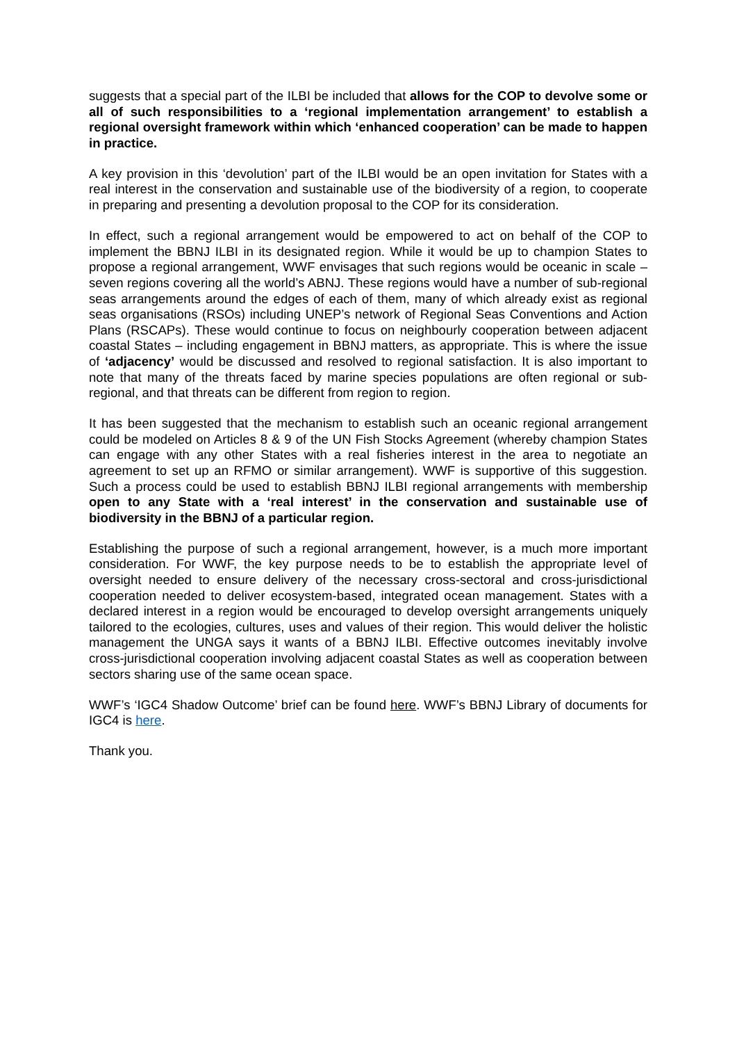suggests that a special part of the ILBI be included that allows for the COP to devolve some or all of such responsibilities to a ‘regional implementation arrangement’ to establish a regional oversight framework within which ‘enhanced cooperation’ can be made to happen in practice.
A key provision in this ‘devolution’ part of the ILBI would be an open invitation for States with a real interest in the conservation and sustainable use of the biodiversity of a region, to cooperate in preparing and presenting a devolution proposal to the COP for its consideration.
In effect, such a regional arrangement would be empowered to act on behalf of the COP to implement the BBNJ ILBI in its designated region. While it would be up to champion States to propose a regional arrangement, WWF envisages that such regions would be oceanic in scale – seven regions covering all the world’s ABNJ. These regions would have a number of sub-regional seas arrangements around the edges of each of them, many of which already exist as regional seas organisations (RSOs) including UNEP’s network of Regional Seas Conventions and Action Plans (RSCAPs). These would continue to focus on neighbourly cooperation between adjacent coastal States – including engagement in BBNJ matters, as appropriate. This is where the issue of ‘adjacency’ would be discussed and resolved to regional satisfaction. It is also important to note that many of the threats faced by marine species populations are often regional or sub-regional, and that threats can be different from region to region.
It has been suggested that the mechanism to establish such an oceanic regional arrangement could be modeled on Articles 8 & 9 of the UN Fish Stocks Agreement (whereby champion States can engage with any other States with a real fisheries interest in the area to negotiate an agreement to set up an RFMO or similar arrangement). WWF is supportive of this suggestion. Such a process could be used to establish BBNJ ILBI regional arrangements with membership open to any State with a ‘real interest’ in the conservation and sustainable use of biodiversity in the BBNJ of a particular region.
Establishing the purpose of such a regional arrangement, however, is a much more important consideration. For WWF, the key purpose needs to be to establish the appropriate level of oversight needed to ensure delivery of the necessary cross-sectoral and cross-jurisdictional cooperation needed to deliver ecosystem-based, integrated ocean management. States with a declared interest in a region would be encouraged to develop oversight arrangements uniquely tailored to the ecologies, cultures, uses and values of their region. This would deliver the holistic management the UNGA says it wants of a BBNJ ILBI. Effective outcomes inevitably involve cross-jurisdictional cooperation involving adjacent coastal States as well as cooperation between sectors sharing use of the same ocean space.
WWF’s ‘IGC4 Shadow Outcome’ brief can be found here. WWF’s BBNJ Library of documents for IGC4 is here.
Thank you.